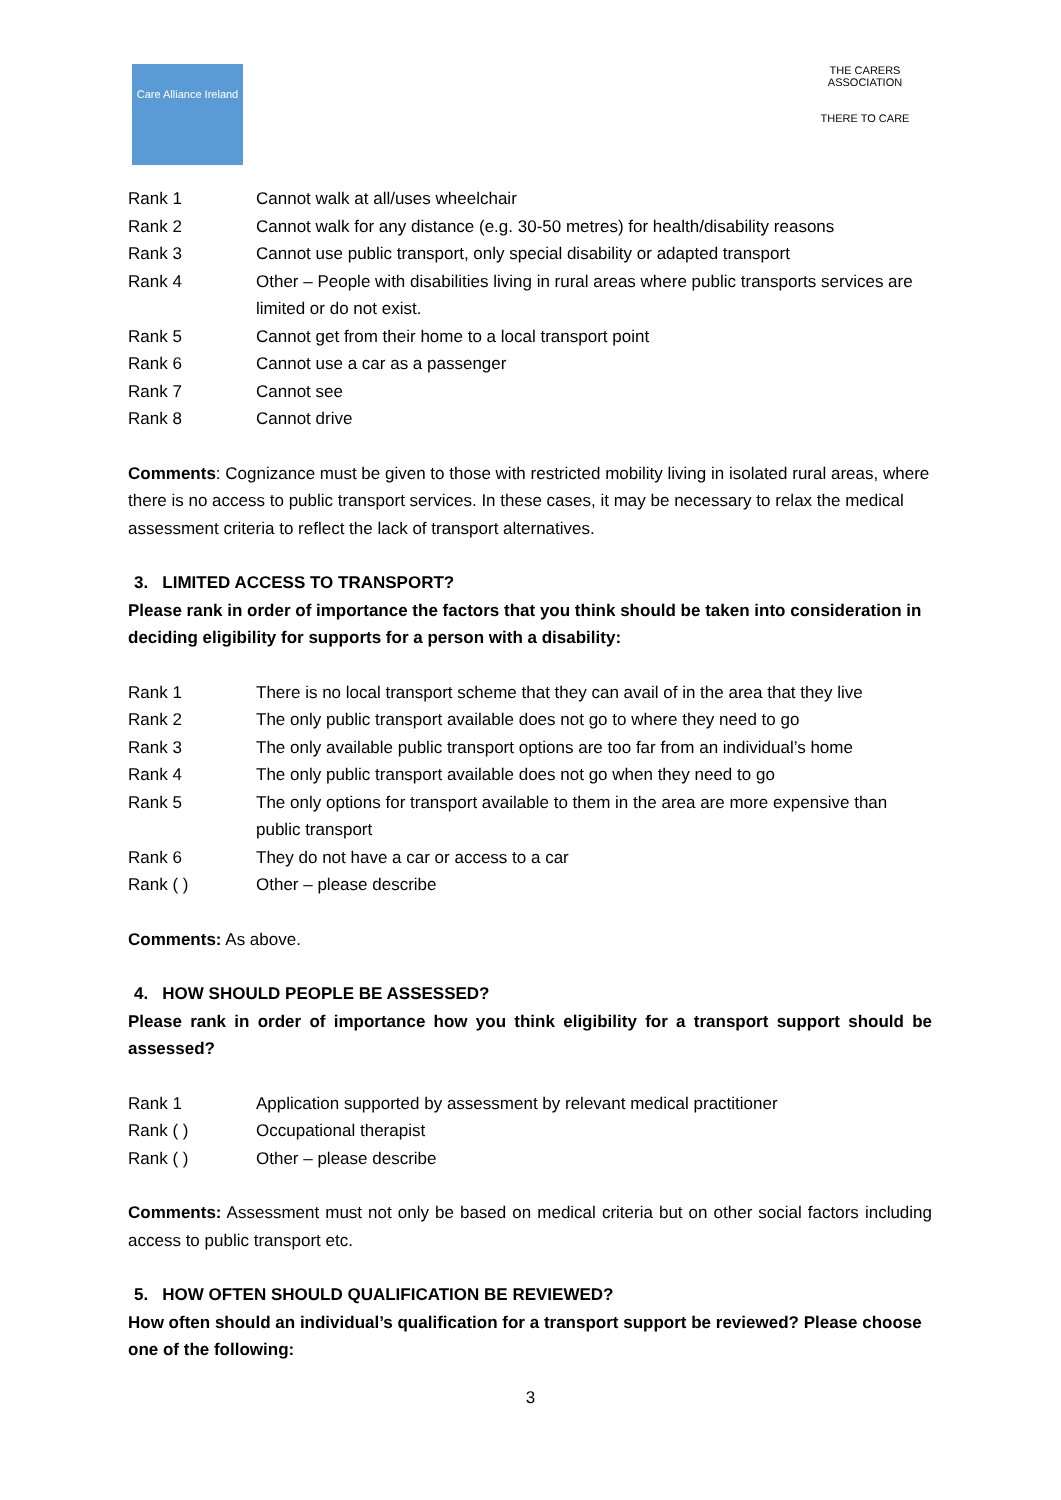Care Alliance Ireland
THE CARERS ASSOCIATION
THERE TO CARE
Rank 1 Cannot walk at all/uses wheelchair
Rank 2 Cannot walk for any distance (e.g. 30-50 metres) for health/disability reasons
Rank 3 Cannot use public transport, only special disability or adapted transport
Rank 4 Other – People with disabilities living in rural areas where public transports services are limited or do not exist.
Rank 5 Cannot get from their home to a local transport point
Rank 6 Cannot use a car as a passenger
Rank 7 Cannot see
Rank 8 Cannot drive
Comments: Cognizance must be given to those with restricted mobility living in isolated rural areas, where there is no access to public transport services. In these cases, it may be necessary to relax the medical assessment criteria to reflect the lack of transport alternatives.
3. LIMITED ACCESS TO TRANSPORT?
Please rank in order of importance the factors that you think should be taken into consideration in deciding eligibility for supports for a person with a disability:
Rank 1 There is no local transport scheme that they can avail of in the area that they live
Rank 2 The only public transport available does not go to where they need to go
Rank 3 The only available public transport options are too far from an individual’s home
Rank 4 The only public transport available does not go when they need to go
Rank 5 The only options for transport available to them in the area are more expensive than public transport
Rank 6 They do not have a car or access to a car
Rank ( ) Other – please describe
Comments: As above.
4. HOW SHOULD PEOPLE BE ASSESSED?
Please rank in order of importance how you think eligibility for a transport support should be assessed?
Rank 1 Application supported by assessment by relevant medical practitioner
Rank ( ) Occupational therapist
Rank ( ) Other – please describe
Comments: Assessment must not only be based on medical criteria but on other social factors including access to public transport etc.
5. HOW OFTEN SHOULD QUALIFICATION BE REVIEWED?
How often should an individual’s qualification for a transport support be reviewed? Please choose one of the following:
3